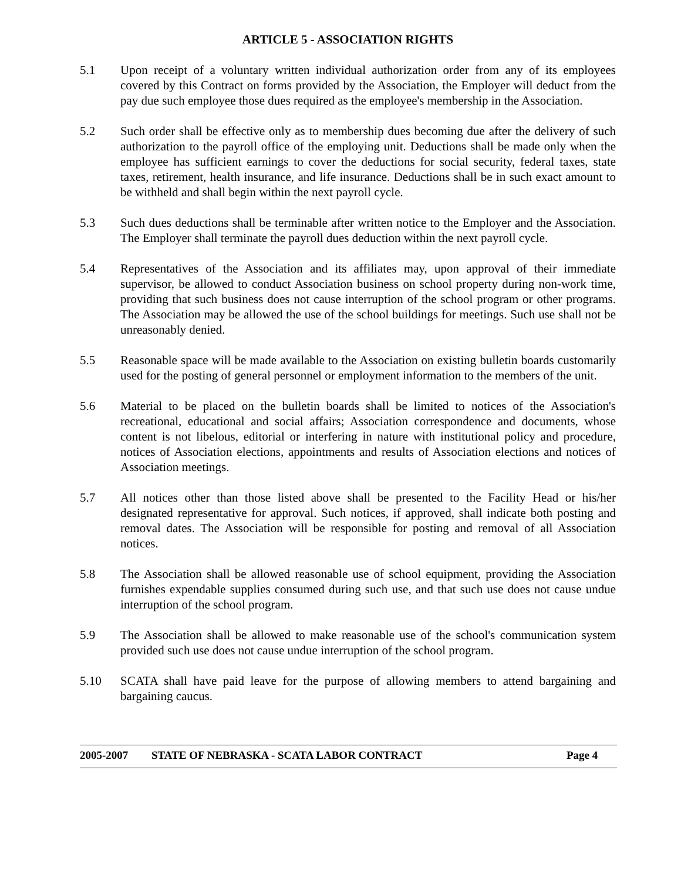ARTICLE 5 - ASSOCIATION RIGHTS
5.1 Upon receipt of a voluntary written individual authorization order from any of its employees covered by this Contract on forms provided by the Association, the Employer will deduct from the pay due such employee those dues required as the employee's membership in the Association.
5.2 Such order shall be effective only as to membership dues becoming due after the delivery of such authorization to the payroll office of the employing unit. Deductions shall be made only when the employee has sufficient earnings to cover the deductions for social security, federal taxes, state taxes, retirement, health insurance, and life insurance. Deductions shall be in such exact amount to be withheld and shall begin within the next payroll cycle.
5.3 Such dues deductions shall be terminable after written notice to the Employer and the Association. The Employer shall terminate the payroll dues deduction within the next payroll cycle.
5.4 Representatives of the Association and its affiliates may, upon approval of their immediate supervisor, be allowed to conduct Association business on school property during non-work time, providing that such business does not cause interruption of the school program or other programs. The Association may be allowed the use of the school buildings for meetings. Such use shall not be unreasonably denied.
5.5 Reasonable space will be made available to the Association on existing bulletin boards customarily used for the posting of general personnel or employment information to the members of the unit.
5.6 Material to be placed on the bulletin boards shall be limited to notices of the Association's recreational, educational and social affairs; Association correspondence and documents, whose content is not libelous, editorial or interfering in nature with institutional policy and procedure, notices of Association elections, appointments and results of Association elections and notices of Association meetings.
5.7 All notices other than those listed above shall be presented to the Facility Head or his/her designated representative for approval. Such notices, if approved, shall indicate both posting and removal dates. The Association will be responsible for posting and removal of all Association notices.
5.8 The Association shall be allowed reasonable use of school equipment, providing the Association furnishes expendable supplies consumed during such use, and that such use does not cause undue interruption of the school program.
5.9 The Association shall be allowed to make reasonable use of the school's communication system provided such use does not cause undue interruption of the school program.
5.10 SCATA shall have paid leave for the purpose of allowing members to attend bargaining and bargaining caucus.
2005-2007 STATE OF NEBRASKA - SCATA LABOR CONTRACT Page 4